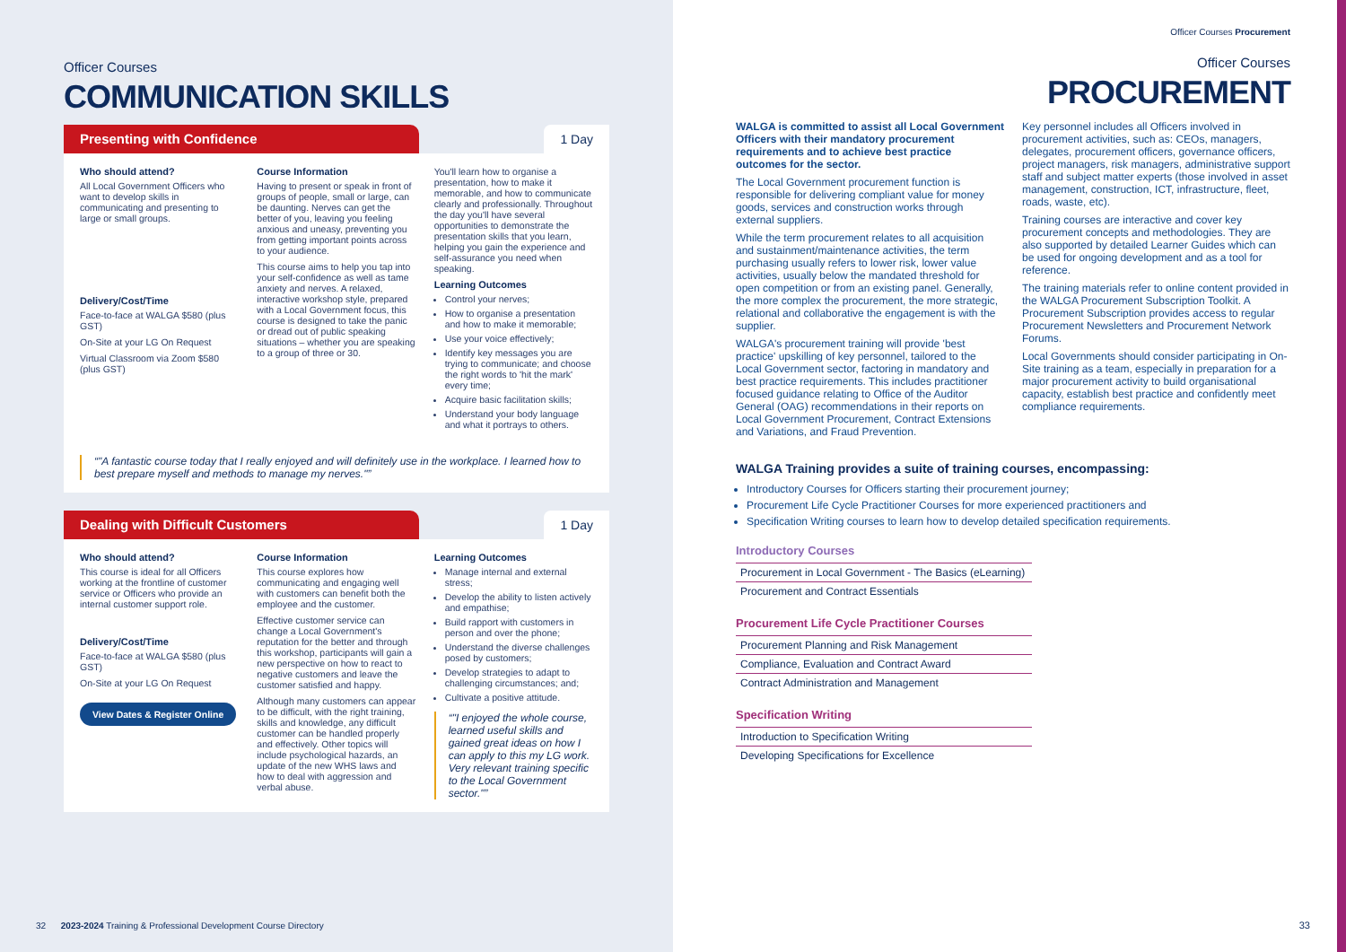Officer Courses
COMMUNICATION SKILLS
Presenting with Confidence 1 Day
Who should attend?
All Local Government Officers who want to develop skills in communicating and presenting to large or small groups.
Delivery/Cost/Time
Face-to-face at WALGA $580 (plus GST)
On-Site at your LG On Request
Virtual Classroom via Zoom $580 (plus GST)
Course Information
Having to present or speak in front of groups of people, small or large, can be daunting. Nerves can get the better of you, leaving you feeling anxious and uneasy, preventing you from getting important points across to your audience.
This course aims to help you tap into your self-confidence as well as tame anxiety and nerves. A relaxed, interactive workshop style, prepared with a Local Government focus, this course is designed to take the panic or dread out of public speaking situations – whether you are speaking to a group of three or 30.
You'll learn how to organise a presentation, how to make it memorable, and how to communicate clearly and professionally. Throughout the day you'll have several opportunities to demonstrate the presentation skills that you learn, helping you gain the experience and self-assurance you need when speaking.
Learning Outcomes
Control your nerves;
How to organise a presentation and how to make it memorable;
Use your voice effectively;
Identify key messages you are trying to communicate; and choose the right words to 'hit the mark' every time;
Acquire basic facilitation skills;
Understand your body language and what it portrays to others.
"A fantastic course today that I really enjoyed and will definitely use in the workplace. I learned how to best prepare myself and methods to manage my nerves."
Dealing with Difficult Customers 1 Day
Who should attend?
This course is ideal for all Officers working at the frontline of customer service or Officers who provide an internal customer support role.
Delivery/Cost/Time
Face-to-face at WALGA $580 (plus GST)
On-Site at your LG On Request
View Dates & Register Online
Course Information
This course explores how communicating and engaging well with customers can benefit both the employee and the customer.
Effective customer service can change a Local Government's reputation for the better and through this workshop, participants will gain a new perspective on how to react to negative customers and leave the customer satisfied and happy.
Although many customers can appear to be difficult, with the right training, skills and knowledge, any difficult customer can be handled properly and effectively. Other topics will include psychological hazards, an update of the new WHS laws and how to deal with aggression and verbal abuse.
Learning Outcomes
Manage internal and external stress;
Develop the ability to listen actively and empathise;
Build rapport with customers in person and over the phone;
Understand the diverse challenges posed by customers;
Develop strategies to adapt to challenging circumstances; and;
Cultivate a positive attitude.
"I enjoyed the whole course, learned useful skills and gained great ideas on how I can apply to this my LG work. Very relevant training specific to the Local Government sector."
32 2023-2024 Training & Professional Development Course Directory
Officer Courses Procurement
Officer Courses
PROCUREMENT
WALGA is committed to assist all Local Government Officers with their mandatory procurement requirements and to achieve best practice outcomes for the sector.
The Local Government procurement function is responsible for delivering compliant value for money goods, services and construction works through external suppliers.
While the term procurement relates to all acquisition and sustainment/maintenance activities, the term purchasing usually refers to lower risk, lower value activities, usually below the mandated threshold for open competition or from an existing panel. Generally, the more complex the procurement, the more strategic, relational and collaborative the engagement is with the supplier.
WALGA's procurement training will provide 'best practice' upskilling of key personnel, tailored to the Local Government sector, factoring in mandatory and best practice requirements. This includes practitioner focused guidance relating to Office of the Auditor General (OAG) recommendations in their reports on Local Government Procurement, Contract Extensions and Variations, and Fraud Prevention.
Key personnel includes all Officers involved in procurement activities, such as: CEOs, managers, delegates, procurement officers, governance officers, project managers, risk managers, administrative support staff and subject matter experts (those involved in asset management, construction, ICT, infrastructure, fleet, roads, waste, etc).
Training courses are interactive and cover key procurement concepts and methodologies. They are also supported by detailed Learner Guides which can be used for ongoing development and as a tool for reference.
The training materials refer to online content provided in the WALGA Procurement Subscription Toolkit. A Procurement Subscription provides access to regular Procurement Newsletters and Procurement Network Forums.
Local Governments should consider participating in On-Site training as a team, especially in preparation for a major procurement activity to build organisational capacity, establish best practice and confidently meet compliance requirements.
WALGA Training provides a suite of training courses, encompassing:
Introductory Courses for Officers starting their procurement journey;
Procurement Life Cycle Practitioner Courses for more experienced practitioners and
Specification Writing courses to learn how to develop detailed specification requirements.
Introductory Courses
Procurement in Local Government - The Basics (eLearning)
Procurement and Contract Essentials
Procurement Life Cycle Practitioner Courses
Procurement Planning and Risk Management
Compliance, Evaluation and Contract Award
Contract Administration and Management
Specification Writing
Introduction to Specification Writing
Developing Specifications for Excellence
33